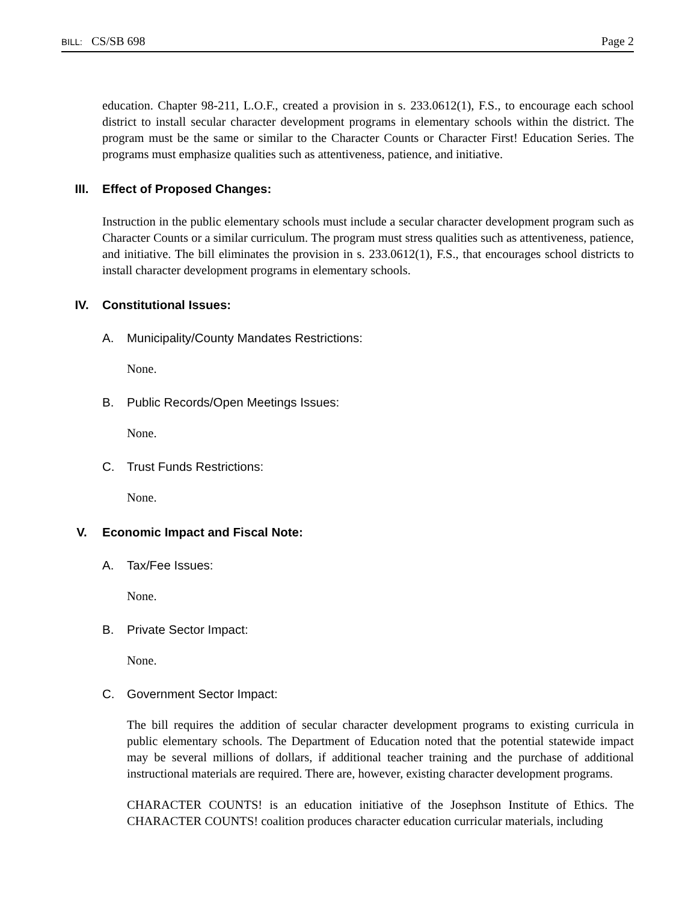BILL: CS/SB 698 Page 2
education. Chapter 98-211, L.O.F., created a provision in s. 233.0612(1), F.S., to encourage each school district to install secular character development programs in elementary schools within the district. The program must be the same or similar to the Character Counts or Character First! Education Series. The programs must emphasize qualities such as attentiveness, patience, and initiative.
III. Effect of Proposed Changes:
Instruction in the public elementary schools must include a secular character development program such as Character Counts or a similar curriculum. The program must stress qualities such as attentiveness, patience, and initiative. The bill eliminates the provision in s. 233.0612(1), F.S., that encourages school districts to install character development programs in elementary schools.
IV. Constitutional Issues:
A. Municipality/County Mandates Restrictions:
None.
B. Public Records/Open Meetings Issues:
None.
C. Trust Funds Restrictions:
None.
V. Economic Impact and Fiscal Note:
A. Tax/Fee Issues:
None.
B. Private Sector Impact:
None.
C. Government Sector Impact:
The bill requires the addition of secular character development programs to existing curricula in public elementary schools. The Department of Education noted that the potential statewide impact may be several millions of dollars, if additional teacher training and the purchase of additional instructional materials are required. There are, however, existing character development programs.
CHARACTER COUNTS! is an education initiative of the Josephson Institute of Ethics. The CHARACTER COUNTS! coalition produces character education curricular materials, including